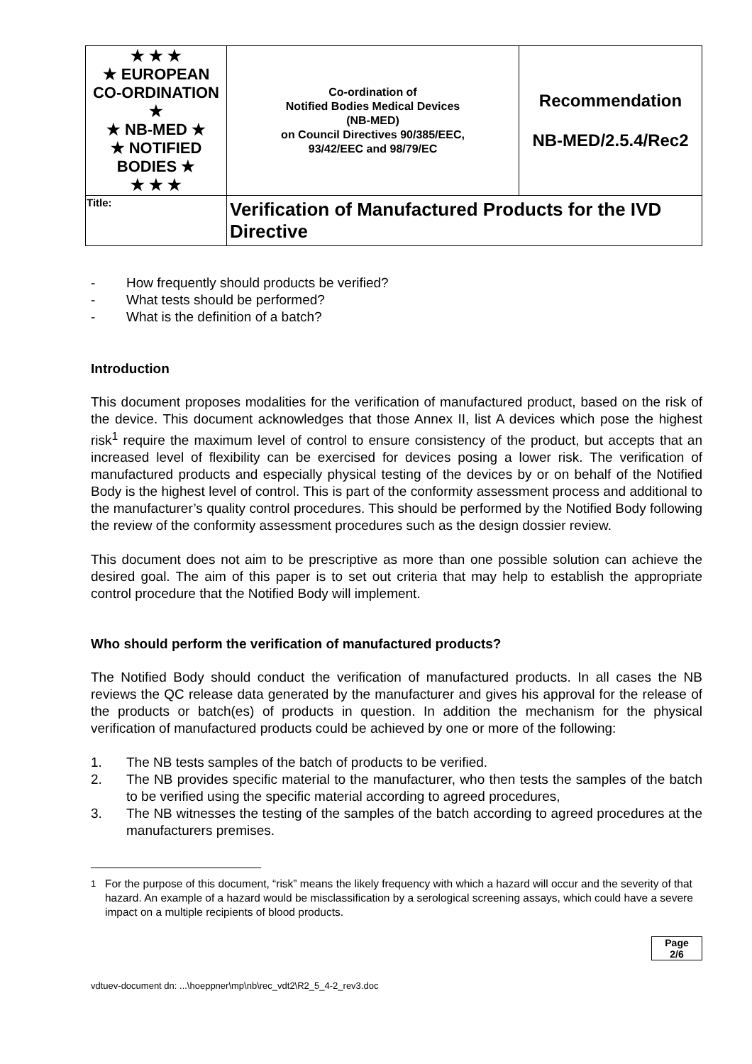| ★ ★ ★ ★ EUROPEAN CO-ORDINATION ★ ★ NB-MED ★ ★ NOTIFIED BODIES ★ ★ ★ ★ | Co-ordination of Notified Bodies Medical Devices (NB-MED) on Council Directives 90/385/EEC, 93/42/EEC and 98/79/EC | Recommendation NB-MED/2.5.4/Rec2 |
| Title: | Verification of Manufactured Products for the IVD Directive | |
- How frequently should products be verified?
- What tests should be performed?
- What is the definition of a batch?
Introduction
This document proposes modalities for the verification of manufactured product, based on the risk of the device. This document acknowledges that those Annex II, list A devices which pose the highest risk<sup>1</sup> require the maximum level of control to ensure consistency of the product, but accepts that an increased level of flexibility can be exercised for devices posing a lower risk. The verification of manufactured products and especially physical testing of the devices by or on behalf of the Notified Body is the highest level of control. This is part of the conformity assessment process and additional to the manufacturer’s quality control procedures. This should be performed by the Notified Body following the review of the conformity assessment procedures such as the design dossier review.
This document does not aim to be prescriptive as more than one possible solution can achieve the desired goal. The aim of this paper is to set out criteria that may help to establish the appropriate control procedure that the Notified Body will implement.
Who should perform the verification of manufactured products?
The Notified Body should conduct the verification of manufactured products. In all cases the NB reviews the QC release data generated by the manufacturer and gives his approval for the release of the products or batch(es) of products in question. In addition the mechanism for the physical verification of manufactured products could be achieved by one or more of the following:
1. The NB tests samples of the batch of products to be verified.
2. The NB provides specific material to the manufacturer, who then tests the samples of the batch to be verified using the specific material according to agreed procedures,
3. The NB witnesses the testing of the samples of the batch according to agreed procedures at the manufacturers premises.
<sup>1</sup> For the purpose of this document, “risk” means the likely frequency with which a hazard will occur and the severity of that hazard. An example of a hazard would be misclassification by a serological screening assays, which could have a severe impact on a multiple recipients of blood products.
Page
2/6
vdtuev-document dn: ...\hoeppner\mp\nb\rec_vdt2\R2_5_4-2_rev3.doc